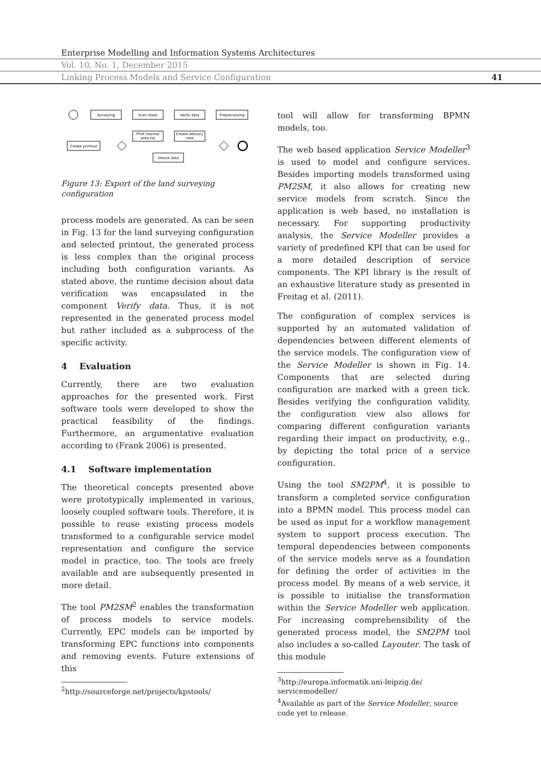Enterprise Modelling and Information Systems Architectures
Vol. 10, No. 1, December 2015
Linking Process Models and Service Configuration 41
Surveying
Scan mails
Verify data
Preprocessing
Print internal
area list
Create delivery
note
Create printout
Unlock data
Figure 13: Export of the land surveying configuration
process models are generated. As can be seen in Fig. 13 for the land surveying configuration and selected printout, the generated process is less complex than the original process including both configuration variants. As stated above, the runtime decision about data verification was encapsulated in the component Verify data. Thus, it is not represented in the generated process model but rather included as a subprocess of the specific activity.
4 Evaluation
Currently, there are two evaluation approaches for the presented work. First software tools were developed to show the practical feasibility of the findings. Furthermore, an argumentative evaluation according to (Frank 2006) is presented.
4.1 Software implementation
The theoretical concepts presented above were prototypically implemented in various, loosely coupled software tools. Therefore, it is possible to reuse existing process models transformed to a configurable service model representation and configure the service model in practice, too. The tools are freely available and are subsequently presented in more detail.
The tool PM2SM<sup>2</sup> enables the transformation of process models to service models. Currently, EPC models can be imported by transforming EPC functions into components and removing events. Future extensions of this
<sup>2</sup> http://sourceforge.net/projects/kpstools/
tool will allow for transforming BPMN models, too.
The web based application Service Modeller<sup>3</sup> is used to model and configure services. Besides importing models transformed using PM2SM, it also allows for creating new service models from scratch. Since the application is web based, no installation is necessary. For supporting productivity analysis, the Service Modeller provides a variety of predefined KPI that can be used for a more detailed description of service components. The KPI library is the result of an exhaustive literature study as presented in Freitag et al. (2011).
The configuration of complex services is supported by an automated validation of dependencies between different elements of the service models. The configuration view of the Service Modeller is shown in Fig. 14. Components that are selected during configuration are marked with a green tick. Besides verifying the configuration validity, the configuration view also allows for comparing different configuration variants regarding their impact on productivity, e.g., by depicting the total price of a service configuration.
Using the tool SM2PM<sup>4</sup>, it is possible to transform a completed service configuration into a BPMN model. This process model can be used as input for a workflow management system to support process execution. The temporal dependencies between components of the service models serve as a foundation for defining the order of activities in the process model. By means of a web service, it is possible to initialise the transformation within the Service Modeller web application. For increasing comprehensibility of the generated process model, the SM2PM tool also includes a so-called Layouter. The task of this module
<sup>3</sup> http://europa.informatik.uni-leipzig.de/ servicemodeller/
<sup>4</sup> Available as part of the Service Modeller, source code yet to release.